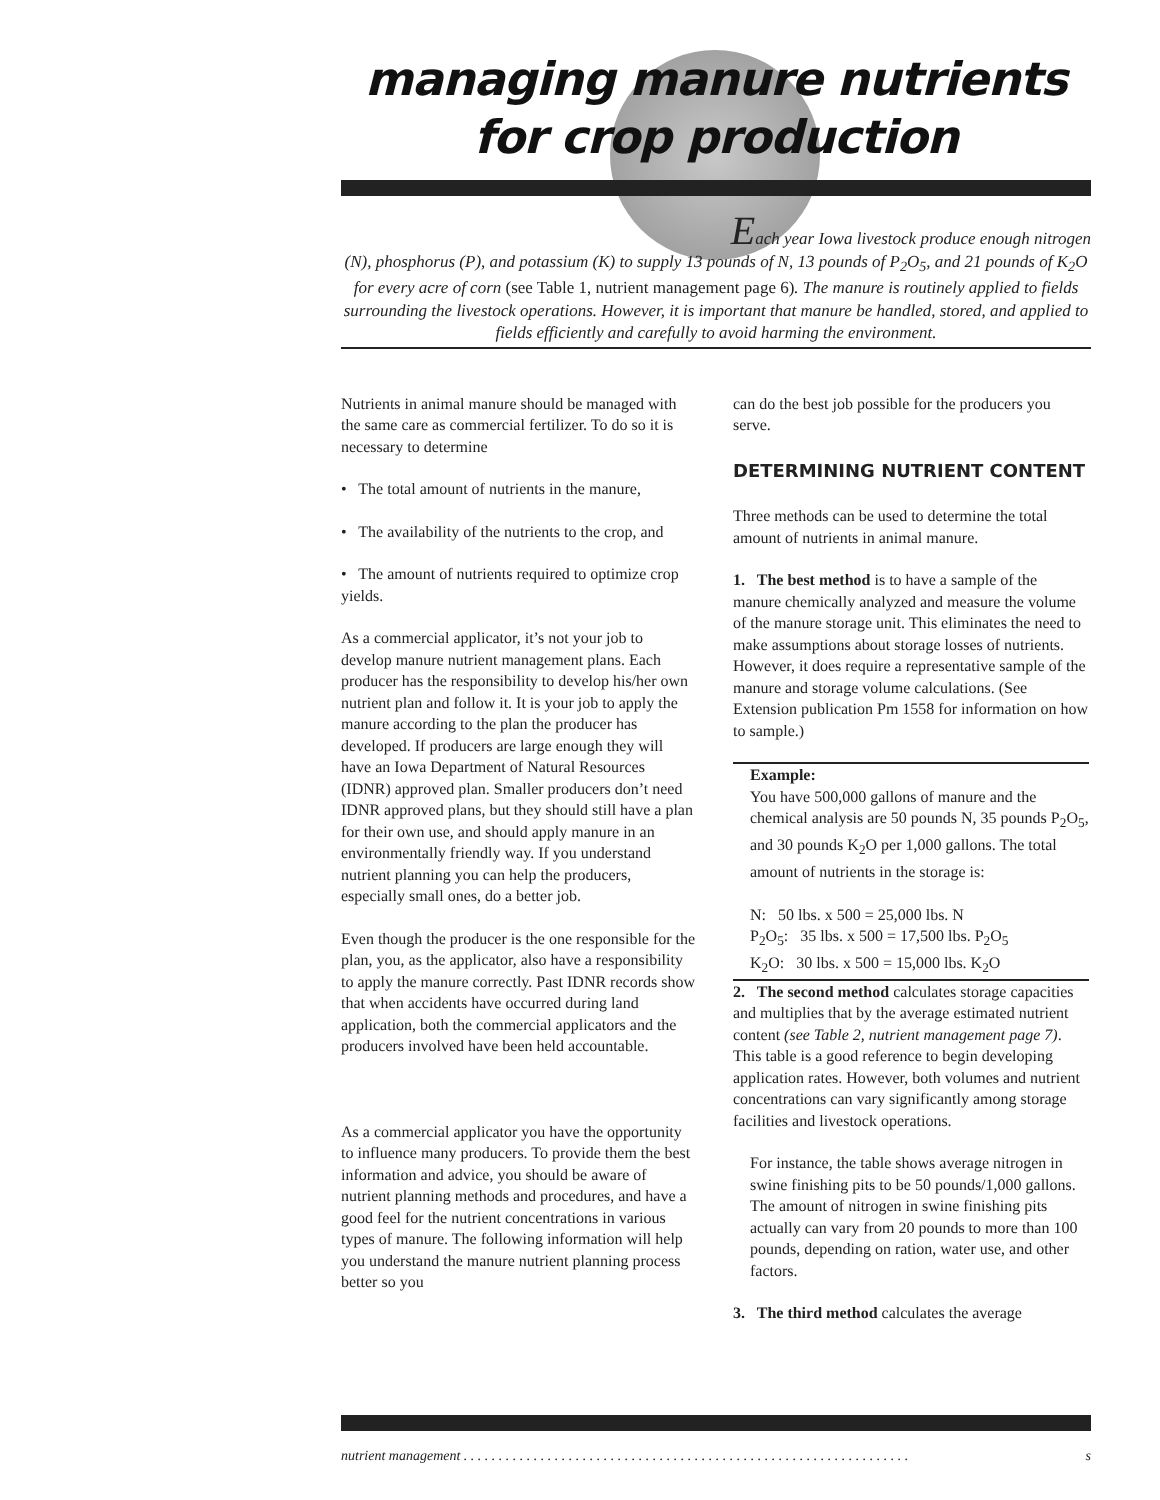managing manure nutrients
for crop production
Each year Iowa livestock produce enough nitrogen
(N), phosphorus (P), and potassium (K) to supply 13 pounds of N, 13 pounds of P<sub>2</sub>O<sub>5</sub>, and 21 pounds of K<sub>2</sub>O for every acre of corn (see Table 1, nutrient management page 6). The manure is routinely applied to fields surrounding the livestock operations. However, it is important that manure be handled, stored, and applied to fields efficiently and carefully to avoid harming the environment.
Nutrients in animal manure should be managed with the same care as commercial fertilizer. To do so it is necessary to determine
• The total amount of nutrients in the manure,
• The availability of the nutrients to the crop, and
• The amount of nutrients required to optimize crop yields.
As a commercial applicator, it’s not your job to develop manure nutrient management plans. Each producer has the responsibility to develop his/her own nutrient plan and follow it. It is your job to apply the manure according to the plan the producer has developed. If producers are large enough they will have an Iowa Department of Natural Resources (IDNR) approved plan. Smaller producers don’t need IDNR approved plans, but they should still have a plan for their own use, and should apply manure in an environmentally friendly way. If you understand nutrient planning you can help the producers, especially small ones, do a better job.
Even though the producer is the one responsible for the plan, you, as the applicator, also have a responsibility to apply the manure correctly. Past IDNR records show that when accidents have occurred during land application, both the commercial applicators and the producers involved have been held accountable.
As a commercial applicator you have the opportunity to influence many producers. To provide them the best information and advice, you should be aware of nutrient planning methods and procedures, and have a good feel for the nutrient concentrations in various types of manure. The following information will help you understand the manure nutrient planning process better so you
can do the best job possible for the producers you serve.
DETERMINING NUTRIENT CONTENT
Three methods can be used to determine the total amount of nutrients in animal manure.
1. The best method is to have a sample of the manure chemically analyzed and measure the volume of the manure storage unit. This eliminates the need to make assumptions about storage losses of nutrients. However, it does require a representative sample of the manure and storage volume calculations. (See Extension publication Pm 1558 for information on how to sample.)
Example:
You have 500,000 gallons of manure and the chemical analysis are 50 pounds N, 35 pounds P<sub>2</sub>O<sub>5</sub>, and 30 pounds K<sub>2</sub>O per 1,000 gallons. The total amount of nutrients in the storage is:
N: 50 lbs. x 500 = 25,000 lbs. N
P<sub>2</sub>O<sub>5</sub>: 35 lbs. x 500 = 17,500 lbs. P<sub>2</sub>O<sub>5</sub>
K<sub>2</sub>O: 30 lbs. x 500 = 15,000 lbs. K<sub>2</sub>O
2. The second method calculates storage capacities and multiplies that by the average estimated nutrient content (see Table 2, nutrient management page 7). This table is a good reference to begin developing application rates. However, both volumes and nutrient concentrations can vary significantly among storage facilities and livestock operations.
For instance, the table shows average nitrogen in swine finishing pits to be 50 pounds/1,000 gallons. The amount of nitrogen in swine finishing pits actually can vary from 20 pounds to more than 100 pounds, depending on ration, water use, and other factors.
3. The third method calculates the average
nutrient management . . . . . . . . . . . . . . . . . . . . . . . . . . . . . . . . . . . . . . . . . . . . . . . . . . . . . . . . . . . . . . . . s